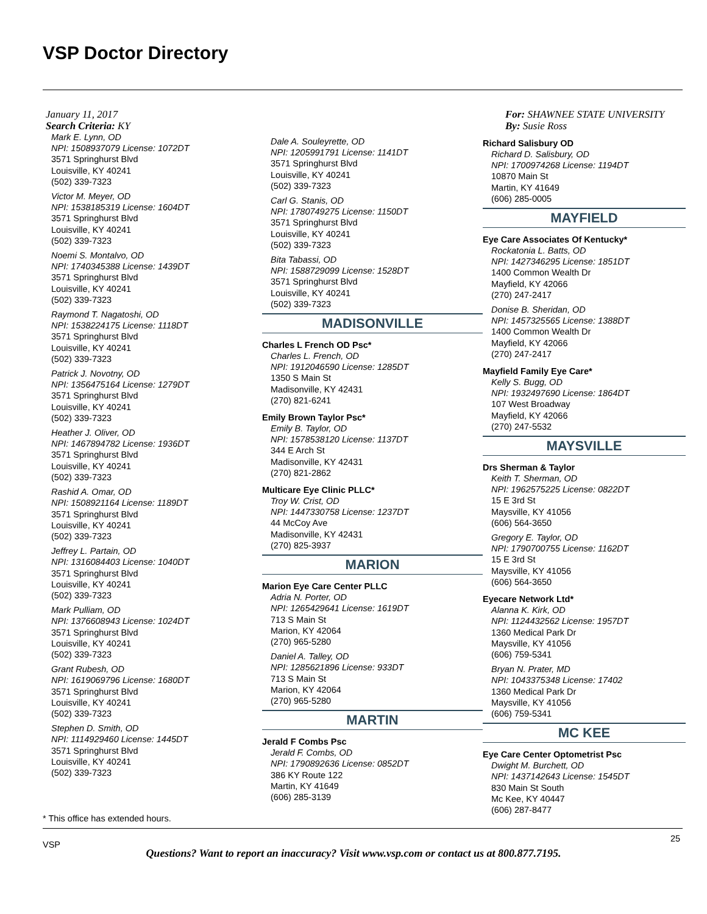VSP Doctor Directory
January 11, 2017
Search Criteria: KY
Mark E. Lynn, OD
NPI: 1508937079 License: 1072DT
3571 Springhurst Blvd
Louisville, KY 40241
(502) 339-7323
Victor M. Meyer, OD
NPI: 1538185319 License: 1604DT
3571 Springhurst Blvd
Louisville, KY 40241
(502) 339-7323
Noemi S. Montalvo, OD
NPI: 1740345388 License: 1439DT
3571 Springhurst Blvd
Louisville, KY 40241
(502) 339-7323
Raymond T. Nagatoshi, OD
NPI: 1538224175 License: 1118DT
3571 Springhurst Blvd
Louisville, KY 40241
(502) 339-7323
Patrick J. Novotny, OD
NPI: 1356475164 License: 1279DT
3571 Springhurst Blvd
Louisville, KY 40241
(502) 339-7323
Heather J. Oliver, OD
NPI: 1467894782 License: 1936DT
3571 Springhurst Blvd
Louisville, KY 40241
(502) 339-7323
Rashid A. Omar, OD
NPI: 1508921164 License: 1189DT
3571 Springhurst Blvd
Louisville, KY 40241
(502) 339-7323
Jeffrey L. Partain, OD
NPI: 1316084403 License: 1040DT
3571 Springhurst Blvd
Louisville, KY 40241
(502) 339-7323
Mark Pulliam, OD
NPI: 1376608943 License: 1024DT
3571 Springhurst Blvd
Louisville, KY 40241
(502) 339-7323
Grant Rubesh, OD
NPI: 1619069796 License: 1680DT
3571 Springhurst Blvd
Louisville, KY 40241
(502) 339-7323
Stephen D. Smith, OD
NPI: 1114929460 License: 1445DT
3571 Springhurst Blvd
Louisville, KY 40241
(502) 339-7323
Dale A. Souleyrette, OD
NPI: 1205991791 License: 1141DT
3571 Springhurst Blvd
Louisville, KY 40241
(502) 339-7323
Carl G. Stanis, OD
NPI: 1780749275 License: 1150DT
3571 Springhurst Blvd
Louisville, KY 40241
(502) 339-7323
Bita Tabassi, OD
NPI: 1588729099 License: 1528DT
3571 Springhurst Blvd
Louisville, KY 40241
(502) 339-7323
MADISONVILLE
Charles L French OD Psc*
Charles L. French, OD
NPI: 1912046590 License: 1285DT
1350 S Main St
Madisonville, KY 42431
(270) 821-6241
Emily Brown Taylor Psc*
Emily B. Taylor, OD
NPI: 1578538120 License: 1137DT
344 E Arch St
Madisonville, KY 42431
(270) 821-2862
Multicare Eye Clinic PLLC*
Troy W. Crist, OD
NPI: 1447330758 License: 1237DT
44 McCoy Ave
Madisonville, KY 42431
(270) 825-3937
MARION
Marion Eye Care Center PLLC
Adria N. Porter, OD
NPI: 1265429641 License: 1619DT
713 S Main St
Marion, KY 42064
(270) 965-5280
Daniel A. Talley, OD
NPI: 1285621896 License: 933DT
713 S Main St
Marion, KY 42064
(270) 965-5280
MARTIN
Jerald F Combs Psc
Jerald F. Combs, OD
NPI: 1790892636 License: 0852DT
386 KY Route 122
Martin, KY 41649
(606) 285-3139
For: SHAWNEE STATE UNIVERSITY
By: Susie Ross
Richard Salisbury OD
Richard D. Salisbury, OD
NPI: 1700974268 License: 1194DT
10870 Main St
Martin, KY 41649
(606) 285-0005
MAYFIELD
Eye Care Associates Of Kentucky*
Rockatonia L. Batts, OD
NPI: 1427346295 License: 1851DT
1400 Common Wealth Dr
Mayfield, KY 42066
(270) 247-2417
Donise B. Sheridan, OD
NPI: 1457325565 License: 1388DT
1400 Common Wealth Dr
Mayfield, KY 42066
(270) 247-2417
Mayfield Family Eye Care*
Kelly S. Bugg, OD
NPI: 1932497690 License: 1864DT
107 West Broadway
Mayfield, KY 42066
(270) 247-5532
MAYSVILLE
Drs Sherman & Taylor
Keith T. Sherman, OD
NPI: 1962575225 License: 0822DT
15 E 3rd St
Maysville, KY 41056
(606) 564-3650
Gregory E. Taylor, OD
NPI: 1790700755 License: 1162DT
15 E 3rd St
Maysville, KY 41056
(606) 564-3650
Eyecare Network Ltd*
Alanna K. Kirk, OD
NPI: 1124432562 License: 1957DT
1360 Medical Park Dr
Maysville, KY 41056
(606) 759-5341
Bryan N. Prater, MD
NPI: 1043375348 License: 17402
1360 Medical Park Dr
Maysville, KY 41056
(606) 759-5341
MC KEE
Eye Care Center Optometrist Psc
Dwight M. Burchett, OD
NPI: 1437142643 License: 1545DT
830 Main St South
Mc Kee, KY 40447
(606) 287-8477
* This office has extended hours.
VSP
25
Questions? Want to report an inaccuracy? Visit www.vsp.com or contact us at 800.877.7195.